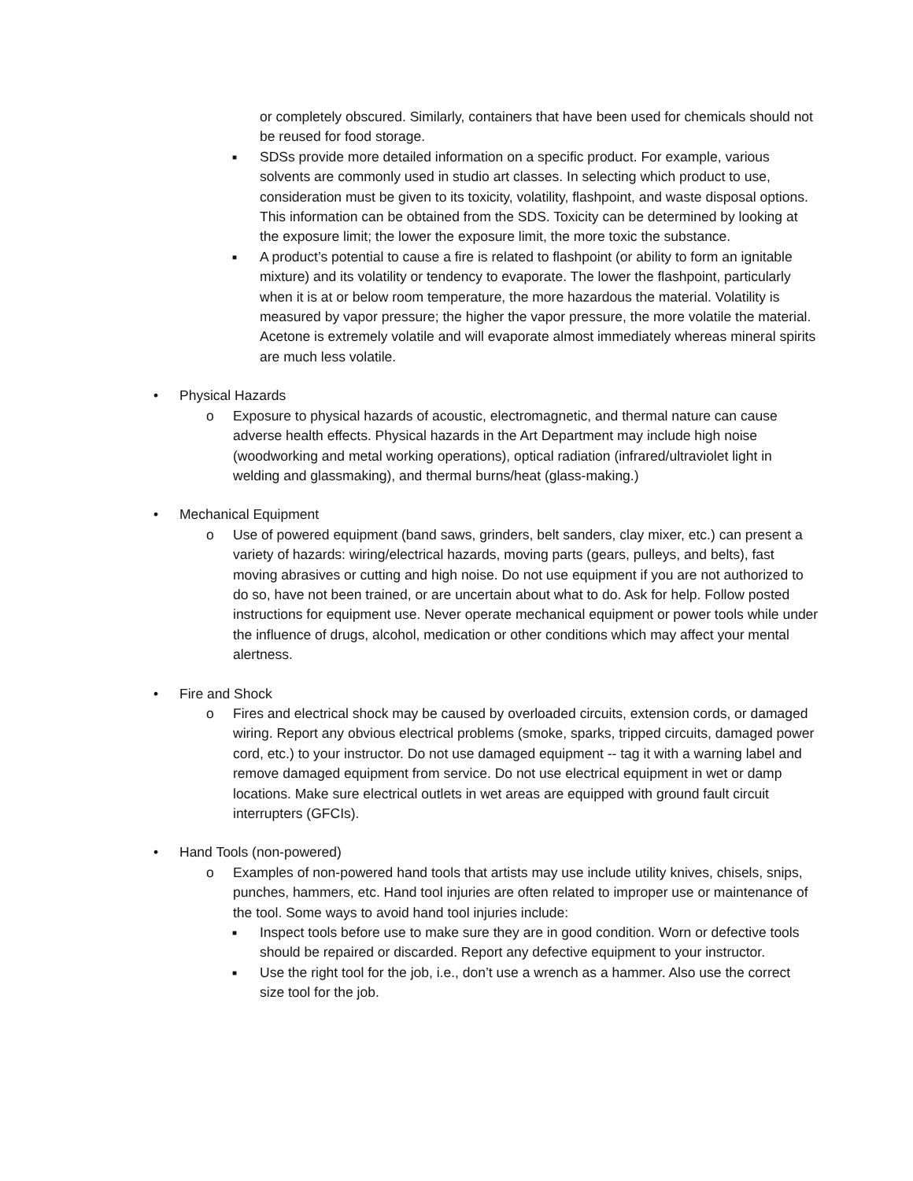or completely obscured. Similarly, containers that have been used for chemicals should not be reused for food storage.
■
SDSs provide more detailed information on a specific product. For example, various solvents are commonly used in studio art classes. In selecting which product to use, consideration must be given to its toxicity, volatility, flashpoint, and waste disposal options. This information can be obtained from the SDS. Toxicity can be determined by looking at the exposure limit; the lower the exposure limit, the more toxic the substance.
■
A product’s potential to cause a fire is related to flashpoint (or ability to form an ignitable mixture) and its volatility or tendency to evaporate. The lower the flashpoint, particularly when it is at or below room temperature, the more hazardous the material. Volatility is measured by vapor pressure; the higher the vapor pressure, the more volatile the material. Acetone is extremely volatile and will evaporate almost immediately whereas mineral spirits are much less volatile.
• Physical Hazards
o Exposure to physical hazards of acoustic, electromagnetic, and thermal nature can cause adverse health effects. Physical hazards in the Art Department may include high noise (woodworking and metal working operations), optical radiation (infrared/ultraviolet light in welding and glassmaking), and thermal burns/heat (glass-making.)
• Mechanical Equipment
o Use of powered equipment (band saws, grinders, belt sanders, clay mixer, etc.) can present a variety of hazards: wiring/electrical hazards, moving parts (gears, pulleys, and belts), fast moving abrasives or cutting and high noise. Do not use equipment if you are not authorized to do so, have not been trained, or are uncertain about what to do. Ask for help. Follow posted instructions for equipment use. Never operate mechanical equipment or power tools while under the influence of drugs, alcohol, medication or other conditions which may affect your mental alertness.
• Fire and Shock
o Fires and electrical shock may be caused by overloaded circuits, extension cords, or damaged wiring. Report any obvious electrical problems (smoke, sparks, tripped circuits, damaged power cord, etc.) to your instructor. Do not use damaged equipment -- tag it with a warning label and remove damaged equipment from service. Do not use electrical equipment in wet or damp locations. Make sure electrical outlets in wet areas are equipped with ground fault circuit interrupters (GFCIs).
• Hand Tools (non-powered)
o Examples of non-powered hand tools that artists may use include utility knives, chisels, snips, punches, hammers, etc. Hand tool injuries are often related to improper use or maintenance of the tool. Some ways to avoid hand tool injuries include:
■
Inspect tools before use to make sure they are in good condition. Worn or defective tools should be repaired or discarded. Report any defective equipment to your instructor.
■
Use the right tool for the job, i.e., don’t use a wrench as a hammer. Also use the correct size tool for the job.